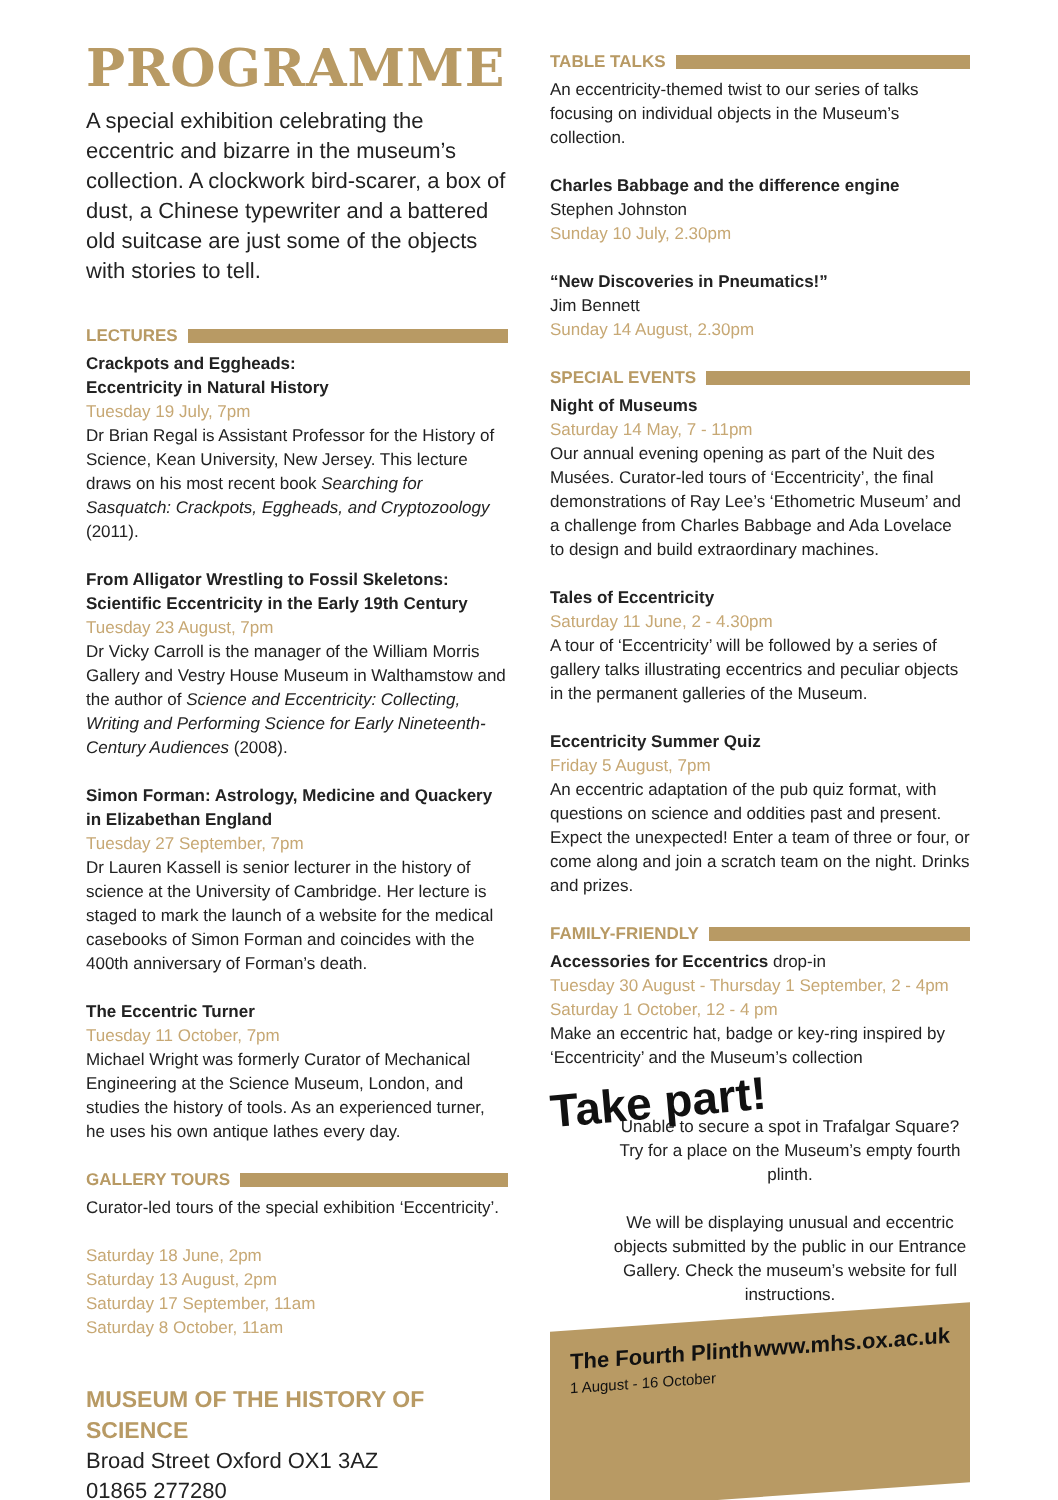PROGRAMME
A special exhibition celebrating the eccentric and bizarre in the museum’s collection. A clockwork bird-scarer, a box of dust, a Chinese typewriter and a battered old suitcase are just some of the objects with stories to tell.
LECTURES
Crackpots and Eggheads:
Eccentricity in Natural History
Tuesday 19 July, 7pm
Dr Brian Regal is Assistant Professor for the History of Science, Kean University, New Jersey. This lecture draws on his most recent book Searching for Sasquatch: Crackpots, Eggheads, and Cryptozoology (2011).
From Alligator Wrestling to Fossil Skeletons: Scientific Eccentricity in the Early 19th Century
Tuesday 23 August, 7pm
Dr Vicky Carroll is the manager of the William Morris Gallery and Vestry House Museum in Walthamstow and the author of Science and Eccentricity: Collecting, Writing and Performing Science for Early Nineteenth-Century Audiences (2008).
Simon Forman: Astrology, Medicine and Quackery in Elizabethan England
Tuesday 27 September, 7pm
Dr Lauren Kassell is senior lecturer in the history of science at the University of Cambridge. Her lecture is staged to mark the launch of a website for the medical casebooks of Simon Forman and coincides with the 400th anniversary of Forman’s death.
The Eccentric Turner
Tuesday 11 October, 7pm
Michael Wright was formerly Curator of Mechanical Engineering at the Science Museum, London, and studies the history of tools. As an experienced turner, he uses his own antique lathes every day.
GALLERY TOURS
Curator-led tours of the special exhibition ‘Eccentricity’.
Saturday 18 June, 2pm
Saturday 13 August, 2pm
Saturday 17 September, 11am
Saturday 8 October, 11am
MUSEUM OF THE HISTORY OF SCIENCE
Broad Street Oxford OX1 3AZ
01865 277280
TABLE TALKS
An eccentricity-themed twist to our series of talks focusing on individual objects in the Museum’s collection.
Charles Babbage and the difference engine
Stephen Johnston
Sunday 10 July, 2.30pm
“New Discoveries in Pneumatics!”
Jim Bennett
Sunday 14 August, 2.30pm
SPECIAL EVENTS
Night of Museums
Saturday 14 May, 7 - 11pm
Our annual evening opening as part of the Nuit des Musées. Curator-led tours of ‘Eccentricity’, the final demonstrations of Ray Lee’s ‘Ethometric Museum’ and a challenge from Charles Babbage and Ada Lovelace to design and build extraordinary machines.
Tales of Eccentricity
Saturday 11 June, 2 - 4.30pm
A tour of ‘Eccentricity’ will be followed by a series of gallery talks illustrating eccentrics and peculiar objects in the permanent galleries of the Museum.
Eccentricity Summer Quiz
Friday 5 August, 7pm
An eccentric adaptation of the pub quiz format, with questions on science and oddities past and present. Expect the unexpected! Enter a team of three or four, or come along and join a scratch team on the night. Drinks and prizes.
FAMILY-FRIENDLY
Accessories for Eccentrics drop-in
Tuesday 30 August - Thursday 1 September, 2 - 4pm
Saturday 1 October, 12 - 4 pm
Make an eccentric hat, badge or key-ring inspired by ‘Eccentricity’ and the Museum’s collection
Take part!
Unable to secure a spot in Trafalgar Square? Try for a place on the Museum’s empty fourth plinth.
We will be displaying unusual and eccentric objects submitted by the public in our Entrance Gallery. Check the museum’s website for full instructions.
The Fourth Plinth
1 August - 16 October www.mhs.ox.ac.uk